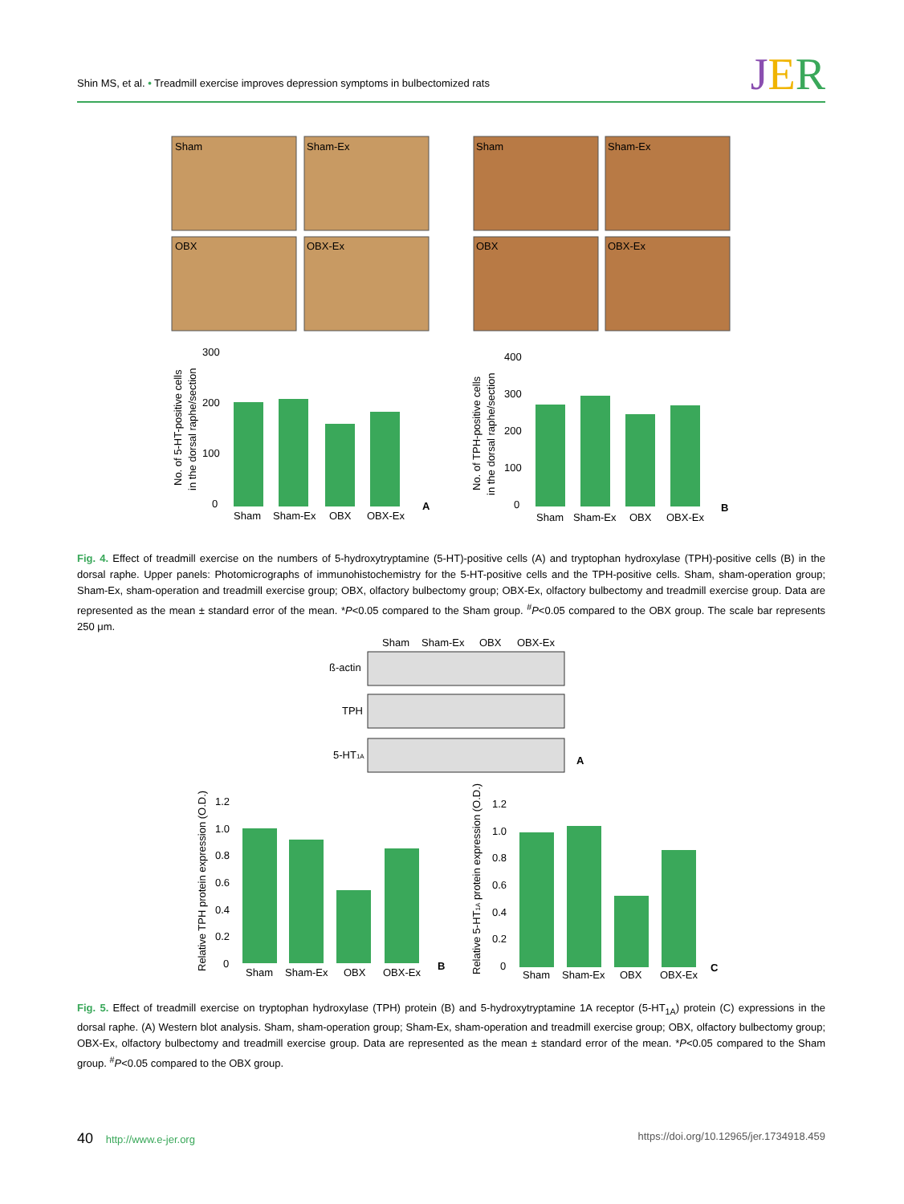Shin MS, et al. • Treadmill exercise improves depression symptoms in bulbectomized rats
JER
Sham
Sham-Ex
OBX
OBX-Ex
Sham
Sham-Ex
OBX
OBX-Ex
300
200
100
0
Sham
Sham-Ex
OBX
OBX-Ex
400
300
200
100
0
Sham
Sham-Ex
OBX
OBX-Ex
A
B
No. of 5-HT-positive cells
in the dorsal raphe/section
No. of TPH-positive cells
in the dorsal raphe/section
Fig. 4. Effect of treadmill exercise on the numbers of 5-hydroxytryptamine (5-HT)-positive cells (A) and tryptophan hydroxylase (TPH)-positive cells (B) in the dorsal raphe. Upper panels: Photomicrographs of immunohistochemistry for the 5-HT-positive cells and the TPH-positive cells. Sham, sham-operation group; Sham-Ex, sham-operation and treadmill exercise group; OBX, olfactory bulbectomy group; OBX-Ex, olfactory bulbectomy and treadmill exercise group. Data are represented as the mean ± standard error of the mean. *P<0.05 compared to the Sham group. <sup>#</sup>P<0.05 compared to the OBX group. The scale bar represents 250 μm.
Sham
Sham-Ex
OBX
OBX-Ex
ß-actin
TPH
5-HT1A
A
1.2
1.0
0.8
0.6
0.4
0.2
0
Sham
Sham-Ex
OBX
OBX-Ex
1.2
1.0
0.8
0.6
0.4
0.2
0
Sham
Sham-Ex
OBX
OBX-Ex
B
C
Relative TPH protein expression (O.D.)
Relative 5-HT1A protein expression (O.D.)
Fig. 5. Effect of treadmill exercise on tryptophan hydroxylase (TPH) protein (B) and 5-hydroxytryptamine 1A receptor (5-HT<sub>1A</sub>) protein (C) expressions in the dorsal raphe. (A) Western blot analysis. Sham, sham-operation group; Sham-Ex, sham-operation and treadmill exercise group; OBX, olfactory bulbectomy group; OBX-Ex, olfactory bulbectomy and treadmill exercise group. Data are represented as the mean ± standard error of the mean. *P<0.05 compared to the Sham group. <sup>#</sup>P<0.05 compared to the OBX group.
40 http://www.e-jer.org https://doi.org/10.12965/jer.1734918.459